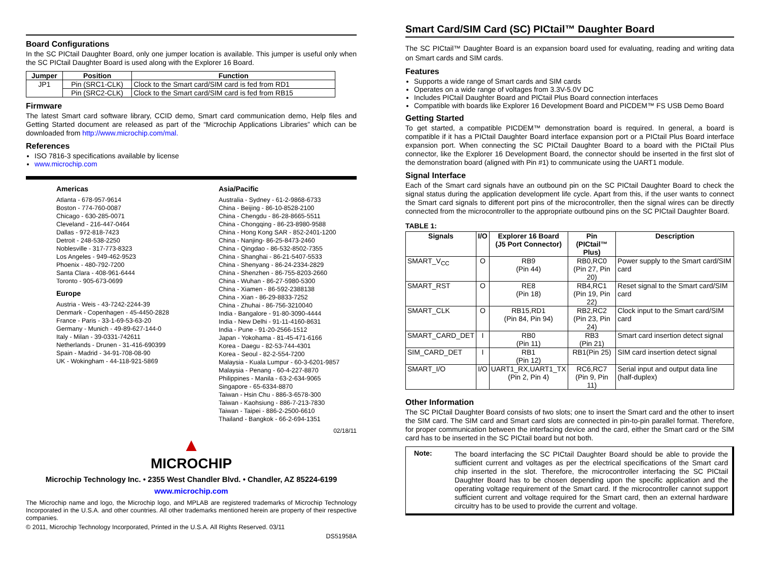Board Configurations
In the SC PICtail Daughter Board, only one jumper location is available. This jumper is useful only when the SC PICtail Daughter Board is used along with the Explorer 16 Board.
| Jumper | Position | Function |
| --- | --- | --- |
| JP1 | Pin (SRC1-CLK) | Clock to the Smart card/SIM card is fed from RD1 |
| | Pin (SRC2-CLK) | Clock to the Smart card/SIM card is fed from RB15 |
Firmware
The latest Smart card software library, CCID demo, Smart card communication demo, Help files and Getting Started document are released as part of the “Microchip Applications Libraries” which can be downloaded from http://www.microchip.com/mal.
References
ISO 7816-3 specifications available by license
www.microchip.com
Americas
Atlanta - 678-957-9614
Boston - 774-760-0087
Chicago - 630-285-0071
Cleveland - 216-447-0464
Dallas - 972-818-7423
Detroit - 248-538-2250
Noblesville - 317-773-8323
Los Angeles - 949-462-9523
Phoenix - 480-792-7200
Santa Clara - 408-961-6444
Toronto - 905-673-0699
Europe
Austria - Weis - 43-7242-2244-39
Denmark - Copenhagen - 45-4450-2828
France - Paris - 33-1-69-53-63-20
Germany - Munich - 49-89-627-144-0
Italy - Milan - 39-0331-742611
Netherlands - Drunen - 31-416-690399
Spain - Madrid - 34-91-708-08-90
UK - Wokingham - 44-118-921-5869
Asia/Pacific
Australia - Sydney - 61-2-9868-6733
China - Beijing - 86-10-8528-2100
China - Chengdu - 86-28-8665-5511
China - Chongqing - 86-23-8980-9588
China - Hong Kong SAR - 852-2401-1200
China - Nanjing- 86-25-8473-2460
China - Qingdao - 86-532-8502-7355
China - Shanghai - 86-21-5407-5533
China - Shenyang - 86-24-2334-2829
China - Shenzhen - 86-755-8203-2660
China - Wuhan - 86-27-5980-5300
China - Xiamen - 86-592-2388138
China - Xian - 86-29-8833-7252
China - Zhuhai - 86-756-3210040
India - Bangalore - 91-80-3090-4444
India - New Delhi - 91-11-4160-8631
India - Pune - 91-20-2566-1512
Japan - Yokohama - 81-45-471-6166
Korea - Daegu - 82-53-744-4301
Korea - Seoul - 82-2-554-7200
Malaysia - Kuala Lumpur - 60-3-6201-9857
Malaysia - Penang - 60-4-227-8870
Philippines - Manila - 63-2-634-9065
Singapore - 65-6334-8870
Taiwan - Hsin Chu - 886-3-6578-300
Taiwan - Kaohsiung - 886-7-213-7830
Taiwan - Taipei - 886-2-2500-6610
Thailand - Bangkok - 66-2-694-1351
02/18/11
▲
MICROCHIP
Microchip Technology Inc. • 2355 West Chandler Blvd. • Chandler, AZ 85224-6199
www.microchip.com
The Microchip name and logo, the Microchip logo, and MPLAB are registered trademarks of Microchip Technology Incorporated in the U.S.A. and other countries. All other trademarks mentioned herein are property of their respective companies.
© 2011, Microchip Technology Incorporated, Printed in the U.S.A. All Rights Reserved. 03/11
DS51958A
Smart Card/SIM Card (SC) PICtail™ Daughter Board
The SC PICtail™ Daughter Board is an expansion board used for evaluating, reading and writing data on Smart cards and SIM cards.
Features
Supports a wide range of Smart cards and SIM cards
Operates on a wide range of voltages from 3.3V-5.0V DC
Includes PICtail Daughter Board and PICtail Plus Board connection interfaces
Compatible with boards like Explorer 16 Development Board and PICDEM™ FS USB Demo Board
Getting Started
To get started, a compatible PICDEM™ demonstration board is required. In general, a board is compatible if it has a PICtail Daughter Board interface expansion port or a PICtail Plus Board interface expansion port. When connecting the SC PICtail Daughter Board to a board with the PICtail Plus connector, like the Explorer 16 Development Board, the connector should be inserted in the first slot of the demonstration board (aligned with Pin #1) to communicate using the UART1 module.
Signal Interface
Each of the Smart card signals have an outbound pin on the SC PICtail Daughter Board to check the signal status during the application development life cycle. Apart from this, if the user wants to connect the Smart card signals to different port pins of the microcontroller, then the signal wires can be directly connected from the microcontroller to the appropriate outbound pins on the SC PICtail Daughter Board.
TABLE 1:
| Signals | I/O | Explorer 16 Board (J5 Port Connector) | Pin (PICtail™ Plus) | Description |
| --- | --- | --- | --- | --- |
| SMART_V<sub>CC</sub> | O | RB9 (Pin 44) | RB0,RC0 (Pin 27, Pin 20) | Power supply to the Smart card/SIM card |
| SMART_RST | O | RE8 (Pin 18) | RB4,RC1 (Pin 19, Pin 22) | Reset signal to the Smart card/SIM card |
| SMART_CLK | O | RB15,RD1 (Pin 84, Pin 94) | RB2,RC2 (Pin 23, Pin 24) | Clock input to the Smart card/SIM card |
| SMART_CARD_DET | I | RB0 (Pin 11) | RB3 (Pin 21) | Smart card insertion detect signal |
| SIM_CARD_DET | I | RB1 (Pin 12) | RB1(Pin 25) | SIM card insertion detect signal |
| SMART_I/O | I/O | UART1_RX,UART1_TX (Pin 2, Pin 4) | RC6,RC7 (Pin 9, Pin 11) | Serial input and output data line (half-duplex) |
Other Information
The SC PICtail Daughter Board consists of two slots; one to insert the Smart card and the other to insert the SIM card. The SIM card and Smart card slots are connected in pin-to-pin parallel format. Therefore, for proper communication between the interfacing device and the card, either the Smart card or the SIM card has to be inserted in the SC PICtail board but not both.
Note:
The board interfacing the SC PICtail Daughter Board should be able to provide the sufficient current and voltages as per the electrical specifications of the Smart card chip inserted in the slot. Therefore, the microcontroller interfacing the SC PICtail Daughter Board has to be chosen depending upon the specific application and the operating voltage requirement of the Smart card. If the microcontroller cannot support sufficient current and voltage required for the Smart card, then an external hardware circuitry has to be used to provide the current and voltage.